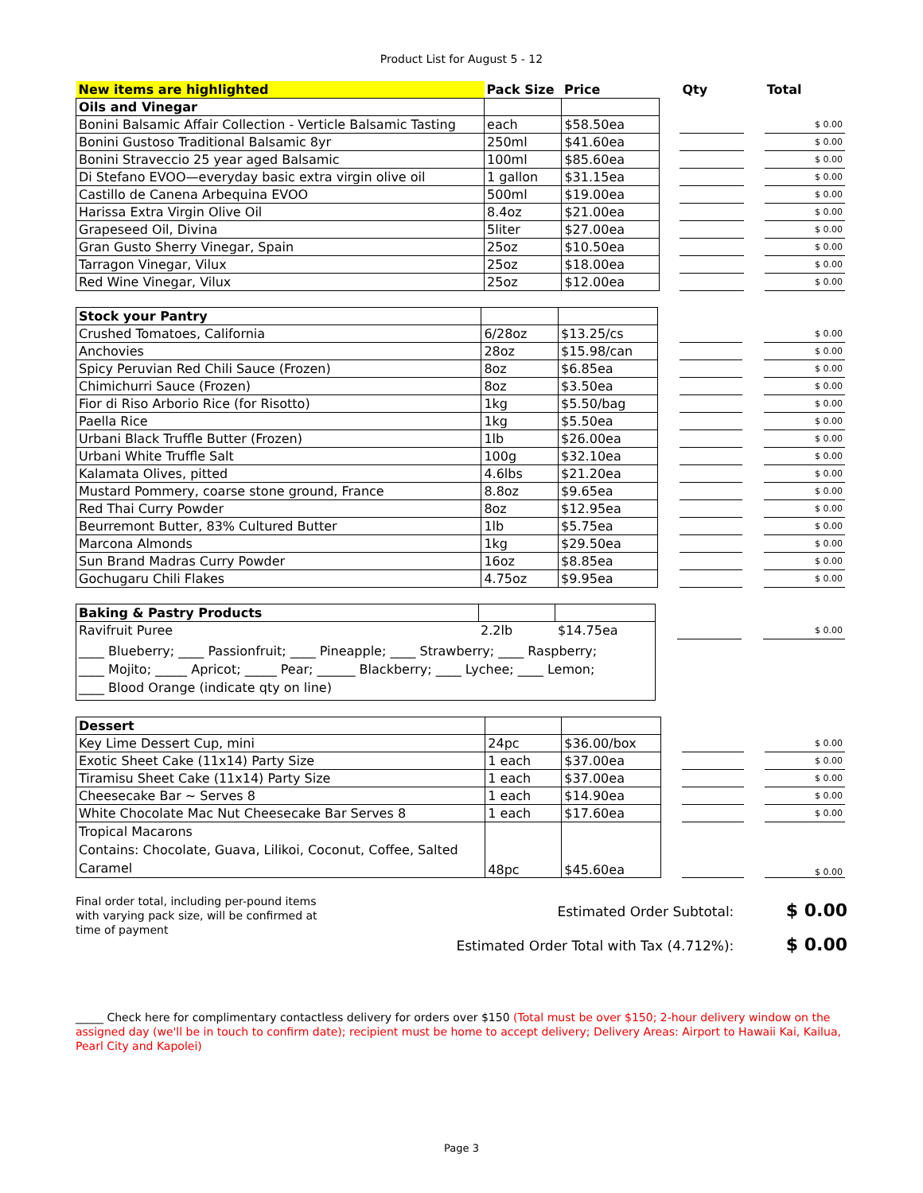Product List for August 5 - 12
| New items are highlighted | Pack Size | Price | | Qty | | Total |
| --- | --- | --- | --- | --- | --- | --- |
| Oils and Vinegar | | | | | | |
| Bonini Balsamic Affair Collection - Verticle Balsamic Tasting | each | $58.50ea | | | | $ 0.00 |
| Bonini Gustoso Traditional Balsamic 8yr | 250ml | $41.60ea | | | | $ 0.00 |
| Bonini Straveccio 25 year aged Balsamic | 100ml | $85.60ea | | | | $ 0.00 |
| Di Stefano EVOO—everyday basic extra virgin olive oil | 1 gallon | $31.15ea | | | | $ 0.00 |
| Castillo de Canena Arbequina EVOO | 500ml | $19.00ea | | | | $ 0.00 |
| Harissa Extra Virgin Olive Oil | 8.4oz | $21.00ea | | | | $ 0.00 |
| Grapeseed Oil, Divina | 5liter | $27.00ea | | | | $ 0.00 |
| Gran Gusto Sherry Vinegar, Spain | 25oz | $10.50ea | | | | $ 0.00 |
| Tarragon Vinegar, Vilux | 25oz | $18.00ea | | | | $ 0.00 |
| Red Wine Vinegar, Vilux | 25oz | $12.00ea | | | | $ 0.00 |
| Stock your Pantry | | | | | | |
| Crushed Tomatoes, California | 6/28oz | $13.25/cs | | | | $ 0.00 |
| Anchovies | 28oz | $15.98/can | | | | $ 0.00 |
| Spicy Peruvian Red Chili Sauce (Frozen) | 8oz | $6.85ea | | | | $ 0.00 |
| Chimichurri Sauce (Frozen) | 8oz | $3.50ea | | | | $ 0.00 |
| Fior di Riso Arborio Rice (for Risotto) | 1kg | $5.50/bag | | | | $ 0.00 |
| Paella Rice | 1kg | $5.50ea | | | | $ 0.00 |
| Urbani Black Truffle Butter (Frozen) | 1lb | $26.00ea | | | | $ 0.00 |
| Urbani White Truffle Salt | 100g | $32.10ea | | | | $ 0.00 |
| Kalamata Olives, pitted | 4.6lbs | $21.20ea | | | | $ 0.00 |
| Mustard Pommery, coarse stone ground, France | 8.8oz | $9.65ea | | | | $ 0.00 |
| Red Thai Curry Powder | 8oz | $12.95ea | | | | $ 0.00 |
| Beurremont Butter, 83% Cultured Butter | 1lb | $5.75ea | | | | $ 0.00 |
| Marcona Almonds | 1kg | $29.50ea | | | | $ 0.00 |
| Sun Brand Madras Curry Powder | 16oz | $8.85ea | | | | $ 0.00 |
| Gochugaru Chili Flakes | 4.75oz | $9.95ea | | | | $ 0.00 |
| Baking & Pastry Products | | | | | | |
| Ravifruit Puree | 2.2lb | $14.75ea | | | | $ 0.00 |
| ____ Blueberry; ____ Passionfruit; ____ Pineapple; ____ Strawberry; ____ Raspberry; ____ Mojito; _____ Apricot; _____ Pear; ______ Blackberry; ____ Lychee; ____ Lemon; ____ Blood Orange (indicate qty on line) | | | | | | |
| Dessert | | | | | | |
| Key Lime Dessert Cup, mini | 24pc | $36.00/box | | | | $ 0.00 |
| Exotic Sheet Cake (11x14) Party Size | 1 each | $37.00ea | | | | $ 0.00 |
| Tiramisu Sheet Cake (11x14) Party Size | 1 each | $37.00ea | | | | $ 0.00 |
| Cheesecake Bar ~ Serves 8 | 1 each | $14.90ea | | | | $ 0.00 |
| White Chocolate Mac Nut Cheesecake Bar Serves 8 | 1 each | $17.60ea | | | | $ 0.00 |
| Tropical Macarons Contains: Chocolate, Guava, Lilikoi, Coconut, Coffee, Salted Caramel | 48pc | $45.60ea | | | | $ 0.00 |
Final order total, including per-pound items with varying pack size, will be confirmed at time of payment
Estimated Order Subtotal: $ 0.00
Estimated Order Total with Tax (4.712%): $ 0.00
_____ Check here for complimentary contactless delivery for orders over $150 (Total must be over $150; 2-hour delivery window on the assigned day (we'll be in touch to confirm date); recipient must be home to accept delivery; Delivery Areas: Airport to Hawaii Kai, Kailua, Pearl City and Kapolei)
Page 3